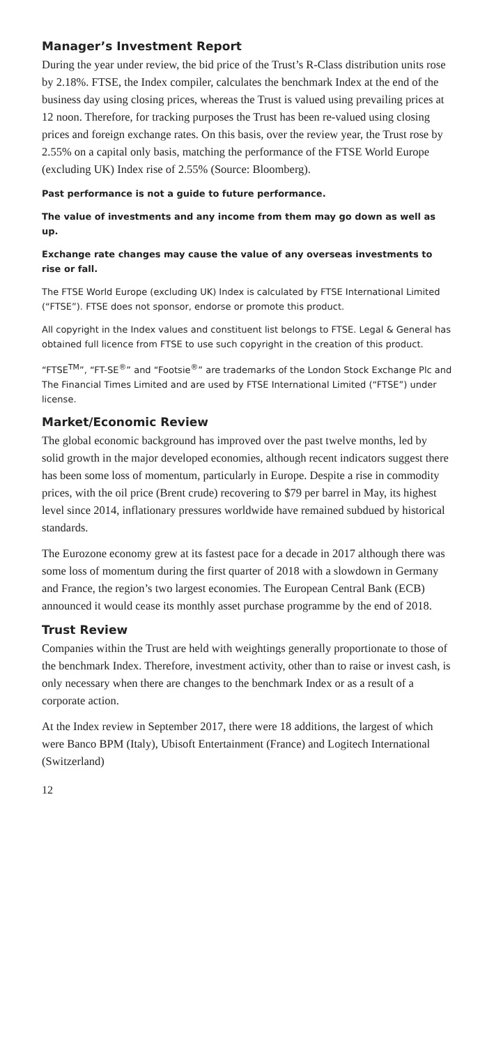Manager’s Investment Report
During the year under review, the bid price of the Trust’s R-Class distribution units rose by 2.18%. FTSE, the Index compiler, calculates the benchmark Index at the end of the business day using closing prices, whereas the Trust is valued using prevailing prices at 12 noon. Therefore, for tracking purposes the Trust has been re-valued using closing prices and foreign exchange rates. On this basis, over the review year, the Trust rose by 2.55% on a capital only basis, matching the performance of the FTSE World Europe (excluding UK) Index rise of 2.55% (Source: Bloomberg).
Past performance is not a guide to future performance.
The value of investments and any income from them may go down as well as up.
Exchange rate changes may cause the value of any overseas investments to rise or fall.
The FTSE World Europe (excluding UK) Index is calculated by FTSE International Limited (“FTSE”). FTSE does not sponsor, endorse or promote this product.
All copyright in the Index values and constituent list belongs to FTSE. Legal & General has obtained full licence from FTSE to use such copyright in the creation of this product.
“FTSE<sup>TM</sup>”, “FT-SE<sup>®</sup>” and “Footsie<sup>®</sup>” are trademarks of the London Stock Exchange Plc and The Financial Times Limited and are used by FTSE International Limited (“FTSE”) under license.
Market/Economic Review
The global economic background has improved over the past twelve months, led by solid growth in the major developed economies, although recent indicators suggest there has been some loss of momentum, particularly in Europe. Despite a rise in commodity prices, with the oil price (Brent crude) recovering to $79 per barrel in May, its highest level since 2014, inflationary pressures worldwide have remained subdued by historical standards.
The Eurozone economy grew at its fastest pace for a decade in 2017 although there was some loss of momentum during the first quarter of 2018 with a slowdown in Germany and France, the region’s two largest economies. The European Central Bank (ECB) announced it would cease its monthly asset purchase programme by the end of 2018.
Trust Review
Companies within the Trust are held with weightings generally proportionate to those of the benchmark Index. Therefore, investment activity, other than to raise or invest cash, is only necessary when there are changes to the benchmark Index or as a result of a corporate action.
At the Index review in September 2017, there were 18 additions, the largest of which were Banco BPM (Italy), Ubisoft Entertainment (France) and Logitech International (Switzerland)
12